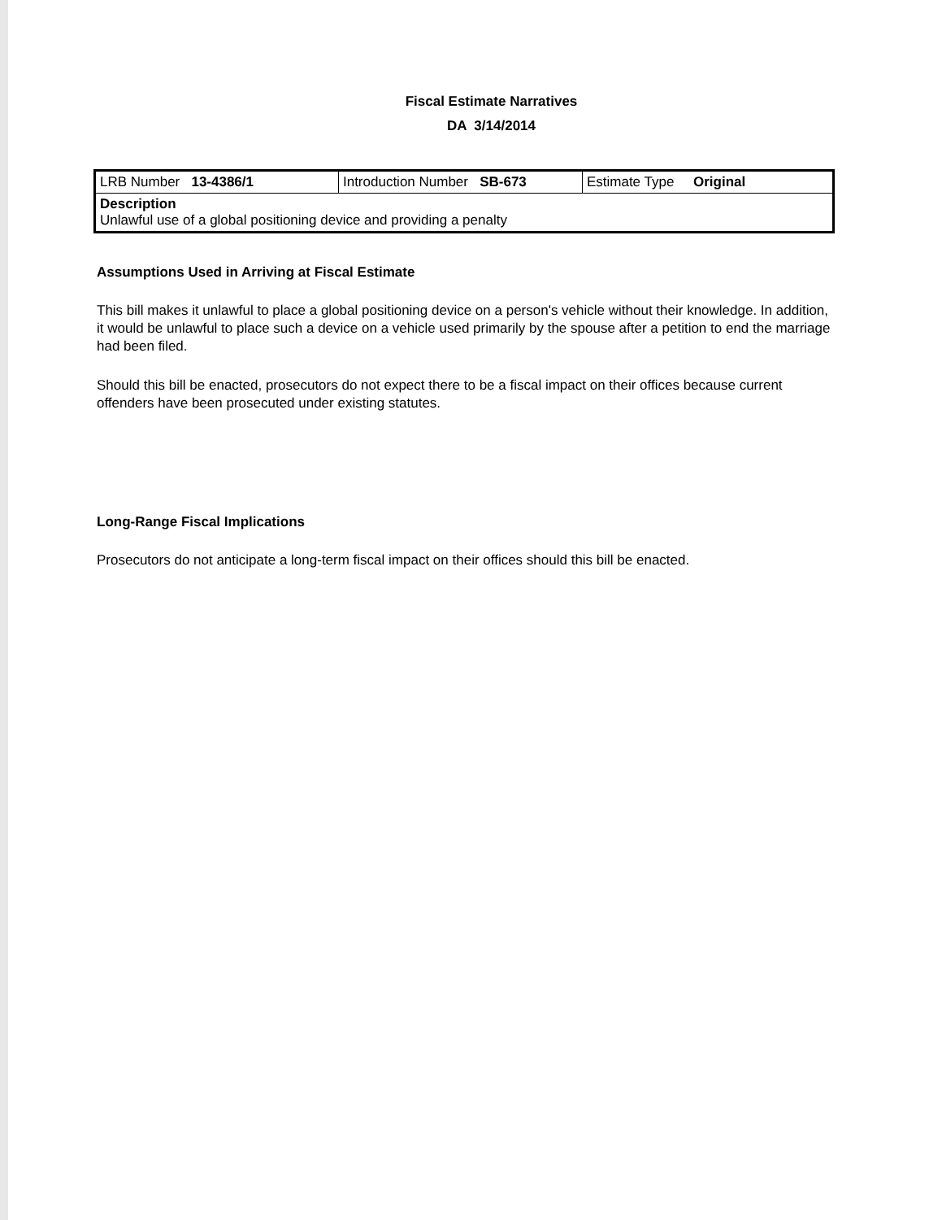Fiscal Estimate Narratives
DA 3/14/2014
| LRB Number 13-4386/1 | Introduction Number SB-673 | Estimate Type Original |
| Description Unlawful use of a global positioning device and providing a penalty | | |
Assumptions Used in Arriving at Fiscal Estimate
This bill makes it unlawful to place a global positioning device on a person's vehicle without their knowledge. In addition, it would be unlawful to place such a device on a vehicle used primarily by the spouse after a petition to end the marriage had been filed.
Should this bill be enacted, prosecutors do not expect there to be a fiscal impact on their offices because current offenders have been prosecuted under existing statutes.
Long-Range Fiscal Implications
Prosecutors do not anticipate a long-term fiscal impact on their offices should this bill be enacted.